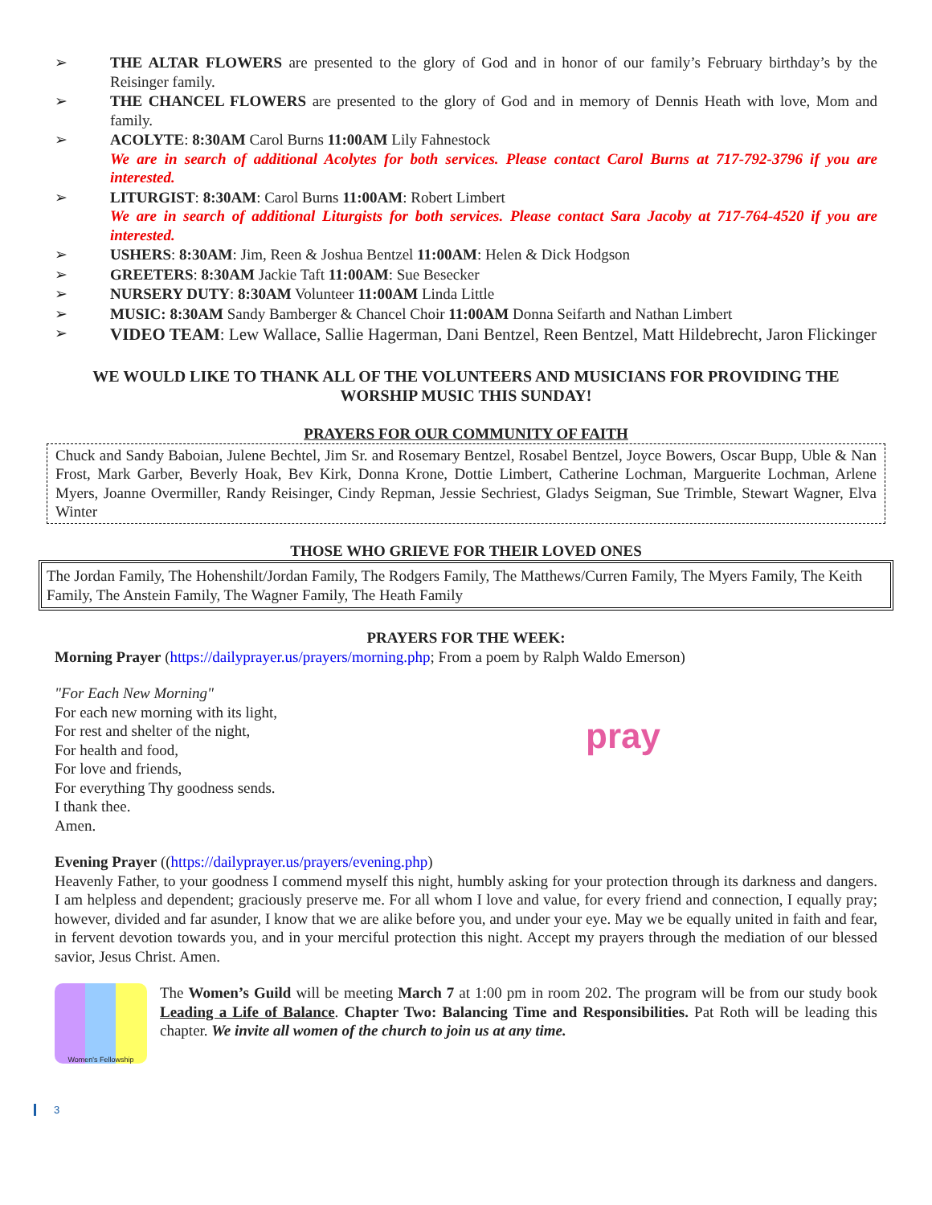➢ THE ALTAR FLOWERS are presented to the glory of God and in honor of our family’s February birthday’s by the Reisinger family.
➢ THE CHANCEL FLOWERS are presented to the glory of God and in memory of Dennis Heath with love, Mom and family.
➢ ACOLYTE: 8:30AM Carol Burns 11:00AM Lily Fahnestock
We are in search of additional Acolytes for both services. Please contact Carol Burns at 717-792-3796 if you are interested.
➢ LITURGIST: 8:30AM: Carol Burns 11:00AM: Robert Limbert
We are in search of additional Liturgists for both services. Please contact Sara Jacoby at 717-764-4520 if you are interested.
➢ USHERS: 8:30AM: Jim, Reen & Joshua Bentzel 11:00AM: Helen & Dick Hodgson
➢ GREETERS: 8:30AM Jackie Taft 11:00AM: Sue Besecker
➢ NURSERY DUTY: 8:30AM Volunteer 11:00AM Linda Little
➢ MUSIC: 8:30AM Sandy Bamberger & Chancel Choir 11:00AM Donna Seifarth and Nathan Limbert
➢ VIDEO TEAM: Lew Wallace, Sallie Hagerman, Dani Bentzel, Reen Bentzel, Matt Hildebrecht, Jaron Flickinger
WE WOULD LIKE TO THANK ALL OF THE VOLUNTEERS AND MUSICIANS FOR PROVIDING THE WORSHIP MUSIC THIS SUNDAY!
PRAYERS FOR OUR COMMUNITY OF FAITH
Chuck and Sandy Baboian, Julene Bechtel, Jim Sr. and Rosemary Bentzel, Rosabel Bentzel, Joyce Bowers, Oscar Bupp, Uble & Nan Frost, Mark Garber, Beverly Hoak, Bev Kirk, Donna Krone, Dottie Limbert, Catherine Lochman, Marguerite Lochman, Arlene Myers, Joanne Overmiller, Randy Reisinger, Cindy Repman, Jessie Sechriest, Gladys Seigman, Sue Trimble, Stewart Wagner, Elva Winter
THOSE WHO GRIEVE FOR THEIR LOVED ONES
The Jordan Family, The Hohenshilt/Jordan Family, The Rodgers Family, The Matthews/Curren Family, The Myers Family, The Keith Family, The Anstein Family, The Wagner Family, The Heath Family
PRAYERS FOR THE WEEK:
Morning Prayer (https://dailyprayer.us/prayers/morning.php; From a poem by Ralph Waldo Emerson)
"For Each New Morning"
For each new morning with its light,
For rest and shelter of the night,
For health and food,
For love and friends,
For everything Thy goodness sends.
I thank thee.
Amen.
pray
Evening Prayer ((https://dailyprayer.us/prayers/evening.php)
Heavenly Father, to your goodness I commend myself this night, humbly asking for your protection through its darkness and dangers. I am helpless and dependent; graciously preserve me. For all whom I love and value, for every friend and connection, I equally pray; however, divided and far asunder, I know that we are alike before you, and under your eye. May we be equally united in faith and fear, in fervent devotion towards you, and in your merciful protection this night. Accept my prayers through the mediation of our blessed savior, Jesus Christ. Amen.
Women's Fellowship
The Women’s Guild will be meeting March 7 at 1:00 pm in room 202. The program will be from our study book Leading a Life of Balance. Chapter Two: Balancing Time and Responsibilities. Pat Roth will be leading this chapter. We invite all women of the church to join us at any time.
3